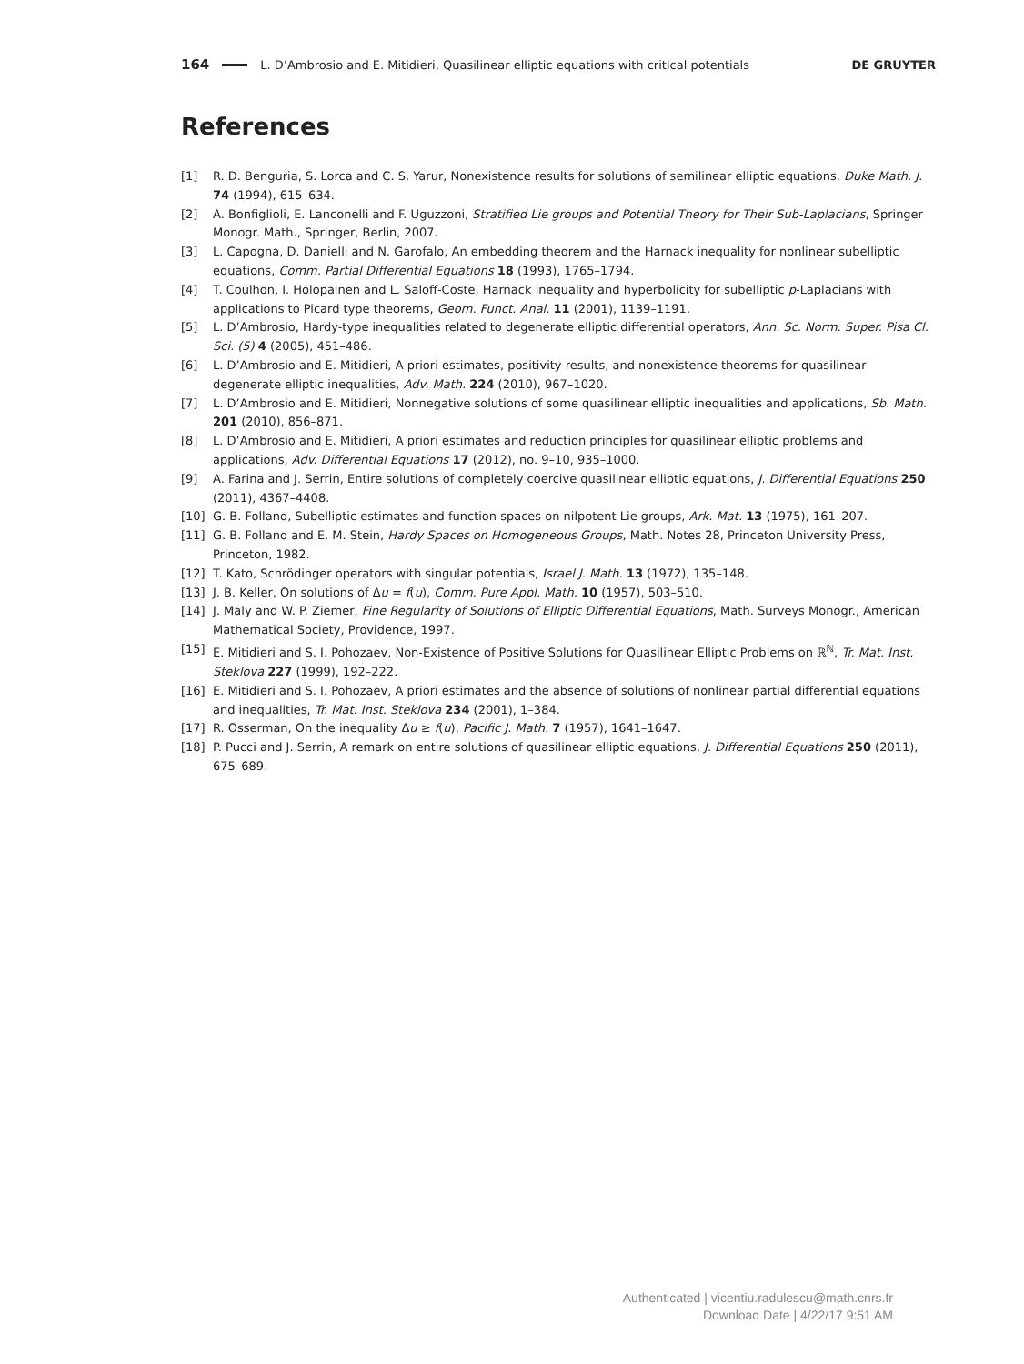164 L. D’Ambrosio and E. Mitidieri, Quasilinear elliptic equations with critical potentials DE GRUYTER
References
[1] R. D. Benguria, S. Lorca and C. S. Yarur, Nonexistence results for solutions of semilinear elliptic equations, Duke Math. J. 74 (1994), 615–634.
[2] A. Bonfiglioli, E. Lanconelli and F. Uguzzoni, Stratified Lie groups and Potential Theory for Their Sub-Laplacians, Springer Monogr. Math., Springer, Berlin, 2007.
[3] L. Capogna, D. Danielli and N. Garofalo, An embedding theorem and the Harnack inequality for nonlinear subelliptic equations, Comm. Partial Differential Equations 18 (1993), 1765–1794.
[4] T. Coulhon, I. Holopainen and L. Saloff-Coste, Harnack inequality and hyperbolicity for subelliptic p-Laplacians with applications to Picard type theorems, Geom. Funct. Anal. 11 (2001), 1139–1191.
[5] L. D’Ambrosio, Hardy-type inequalities related to degenerate elliptic differential operators, Ann. Sc. Norm. Super. Pisa Cl. Sci. (5) 4 (2005), 451–486.
[6] L. D’Ambrosio and E. Mitidieri, A priori estimates, positivity results, and nonexistence theorems for quasilinear degenerate elliptic inequalities, Adv. Math. 224 (2010), 967–1020.
[7] L. D’Ambrosio and E. Mitidieri, Nonnegative solutions of some quasilinear elliptic inequalities and applications, Sb. Math. 201 (2010), 856–871.
[8] L. D’Ambrosio and E. Mitidieri, A priori estimates and reduction principles for quasilinear elliptic problems and applications, Adv. Differential Equations 17 (2012), no. 9–10, 935–1000.
[9] A. Farina and J. Serrin, Entire solutions of completely coercive quasilinear elliptic equations, J. Differential Equations 250 (2011), 4367–4408.
[10] G. B. Folland, Subelliptic estimates and function spaces on nilpotent Lie groups, Ark. Mat. 13 (1975), 161–207.
[11] G. B. Folland and E. M. Stein, Hardy Spaces on Homogeneous Groups, Math. Notes 28, Princeton University Press, Princeton, 1982.
[12] T. Kato, Schrödinger operators with singular potentials, Israel J. Math. 13 (1972), 135–148.
[13] J. B. Keller, On solutions of Δu = f(u), Comm. Pure Appl. Math. 10 (1957), 503–510.
[14] J. Maly and W. P. Ziemer, Fine Regularity of Solutions of Elliptic Differential Equations, Math. Surveys Monogr., American Mathematical Society, Providence, 1997.
[15] E. Mitidieri and S. I. Pohozaev, Non-Existence of Positive Solutions for Quasilinear Elliptic Problems on ℝ<sup>ℕ</sup>, Tr. Mat. Inst. Steklova 227 (1999), 192–222.
[16] E. Mitidieri and S. I. Pohozaev, A priori estimates and the absence of solutions of nonlinear partial differential equations and inequalities, Tr. Mat. Inst. Steklova 234 (2001), 1–384.
[17] R. Osserman, On the inequality Δu ≥ f(u), Pacific J. Math. 7 (1957), 1641–1647.
[18] P. Pucci and J. Serrin, A remark on entire solutions of quasilinear elliptic equations, J. Differential Equations 250 (2011), 675–689.
Authenticated | vicentiu.radulescu@math.cnrs.fr
Download Date | 4/22/17 9:51 AM